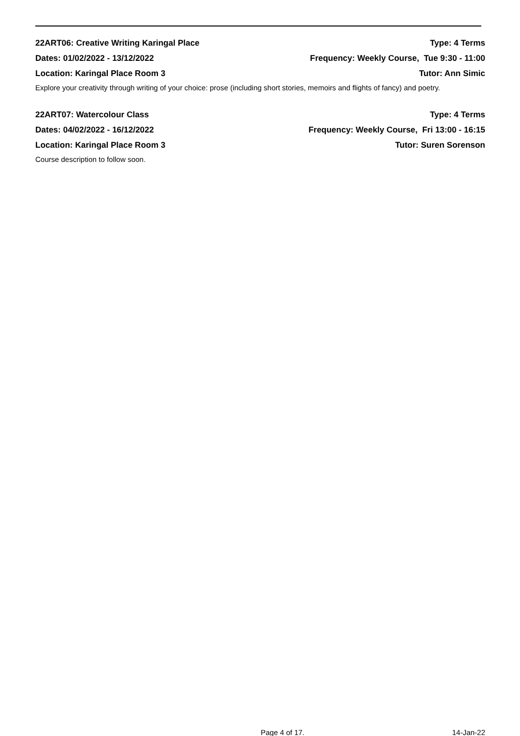22ART06: Creative Writing Karingal Place Type: 4 Terms
Dates: 01/02/2022 - 13/12/2022 Frequency: Weekly Course, Tue 9:30 - 11:00
Location: Karingal Place Room 3 Tutor: Ann Simic
Explore your creativity through writing of your choice: prose (including short stories, memoirs and flights of fancy) and poetry.
22ART07: Watercolour Class Type: 4 Terms
Dates: 04/02/2022 - 16/12/2022 Frequency: Weekly Course, Fri 13:00 - 16:15
Location: Karingal Place Room 3 Tutor: Suren Sorenson
Course description to follow soon.
Page 4 of 17. 14-Jan-22